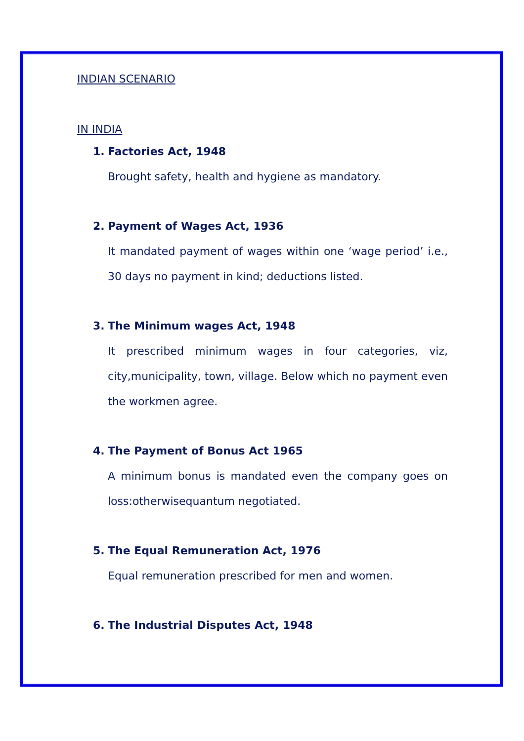INDIAN SCENARIO
IN INDIA
1. Factories Act, 1948
Brought safety, health and hygiene as mandatory.
2. Payment of Wages Act, 1936
It mandated payment of wages within one ‘wage period’ i.e., 30 days no payment in kind; deductions listed.
3. The Minimum wages Act, 1948
It prescribed minimum wages in four categories, viz, city,municipality, town, village. Below which no payment even the workmen agree.
4. The Payment of Bonus Act 1965
A minimum bonus is mandated even the company goes on loss:otherwisequantum negotiated.
5. The Equal Remuneration Act, 1976
Equal remuneration prescribed for men and women.
6. The Industrial Disputes Act, 1948